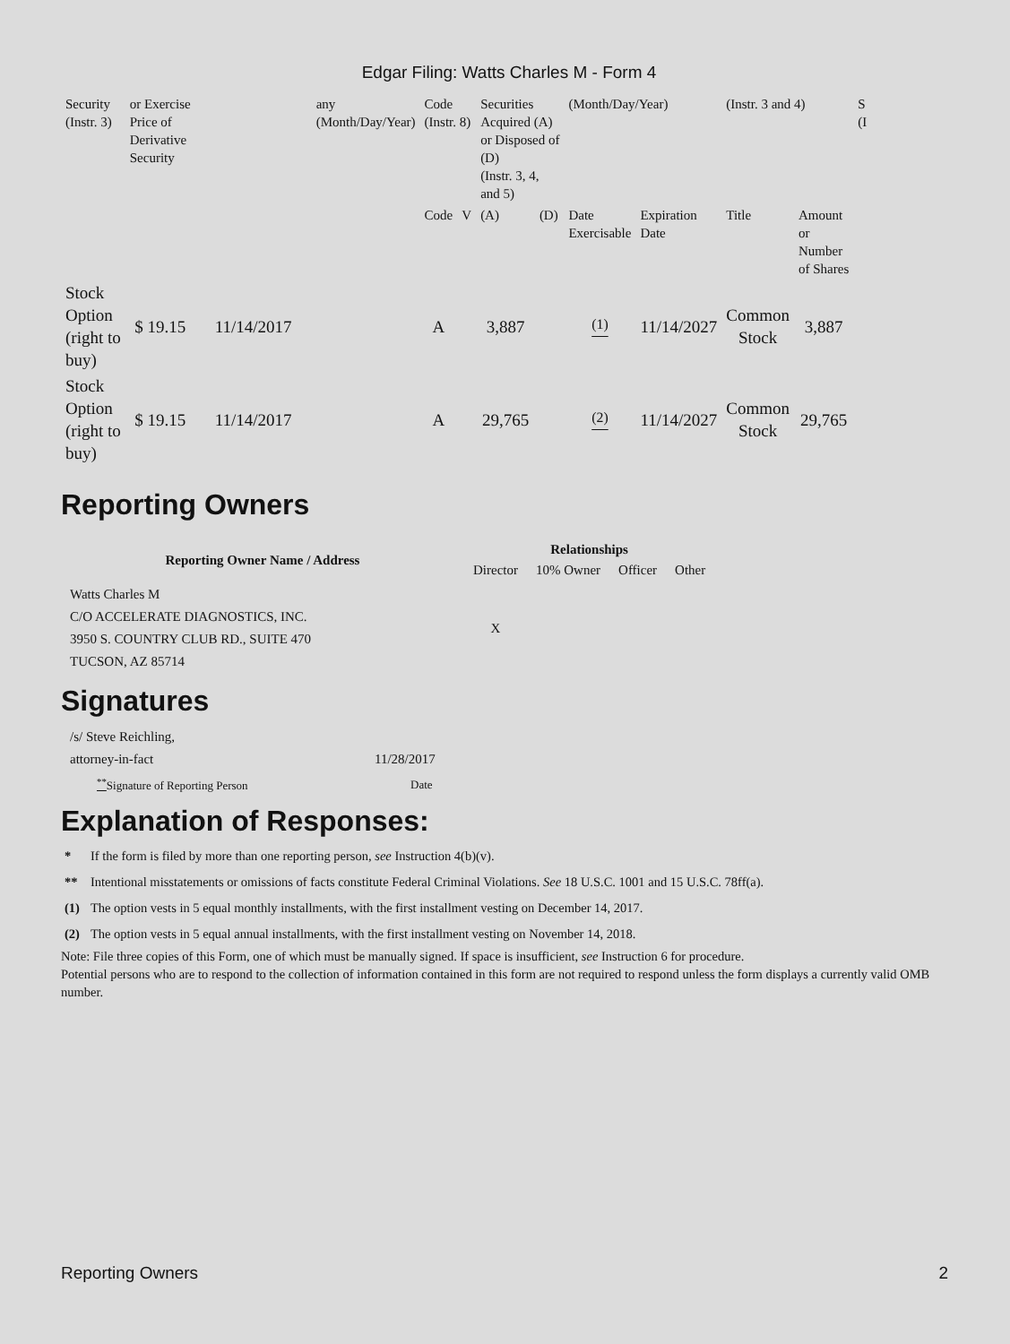Edgar Filing: Watts Charles M - Form 4
| Security (Instr. 3) | or Exercise Price of Derivative Security | | any (Month/Day/Year) | Code (Instr. 8) | | Securities Acquired (A) or Disposed of (D) (Instr. 3, 4, and 5) | | (Month/Day/Year) | | (Instr. 3 and 4) | | S (I |
| | | | | Code | V | (A) | (D) | Date Exercisable | Expiration Date | Title | Amount or Number of Shares | |
| Stock Option (right to buy) | $ 19.15 | 11/14/2017 | | A | | 3,887 | | <sup>(1)</sup> | 11/14/2027 | Common Stock | 3,887 | |
| Stock Option (right to buy) | $ 19.15 | 11/14/2017 | | A | | 29,765 | | <sup>(2)</sup> | 11/14/2027 | Common Stock | 29,765 | |
Reporting Owners
| Reporting Owner Name / Address | Relationships | | | |
| --- | --- | --- | --- | --- |
| | Director | 10% Owner | Officer | Other |
| Watts Charles M C/O ACCELERATE DIAGNOSTICS, INC. 3950 S. COUNTRY CLUB RD., SUITE 470 TUCSON, AZ 85714 | X | | | |
Signatures
| /s/ Steve Reichling, attorney-in-fact | 11/28/2017 |
| <sup>**</sup> Signature of Reporting Person | Date |
Explanation of Responses:
| * | If the form is filed by more than one reporting person, see Instruction 4(b)(v). |
| ** | Intentional misstatements or omissions of facts constitute Federal Criminal Violations. See 18 U.S.C. 1001 and 15 U.S.C. 78ff(a). |
| (1) | The option vests in 5 equal monthly installments, with the first installment vesting on December 14, 2017. |
| (2) | The option vests in 5 equal annual installments, with the first installment vesting on November 14, 2018. |
Note: File three copies of this Form, one of which must be manually signed. If space is insufficient, see Instruction 6 for procedure.
Potential persons who are to respond to the collection of information contained in this form are not required to respond unless the form displays a currently valid OMB number.
Reporting Owners 2